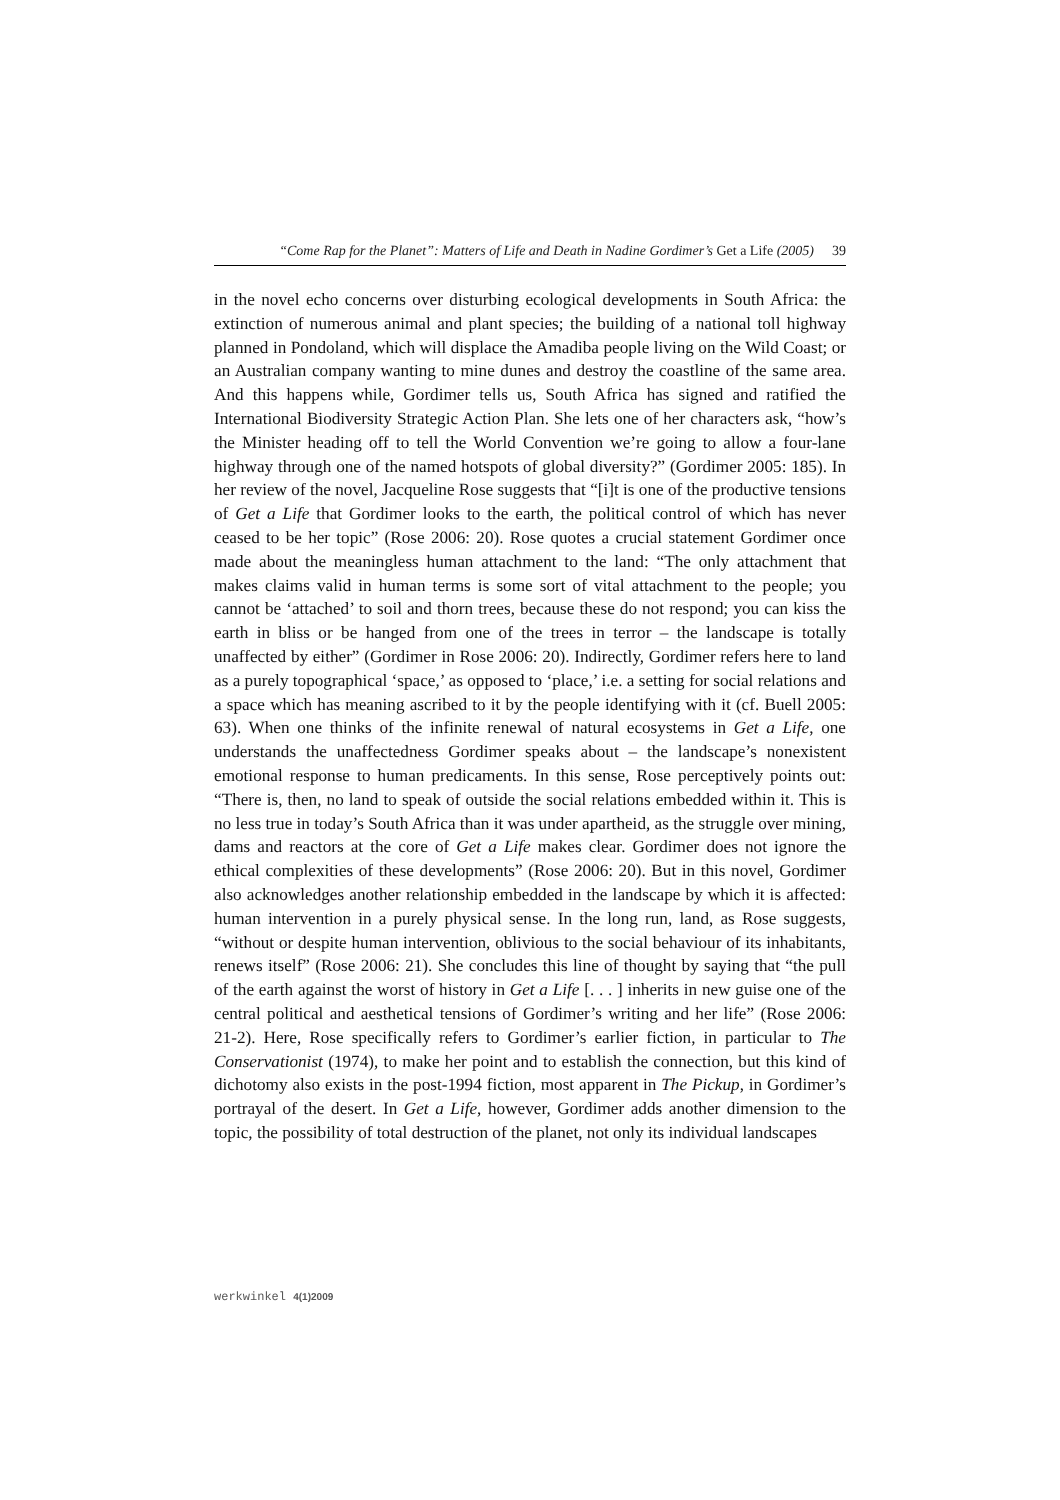“Come Rap for the Planet”: Matters of Life and Death in Nadine Gordimer’s Get a Life (2005) 39
in the novel echo concerns over disturbing ecological developments in South Africa: the extinction of numerous animal and plant species; the building of a national toll highway planned in Pondoland, which will displace the Amadiba people living on the Wild Coast; or an Australian company wanting to mine dunes and destroy the coastline of the same area. And this happens while, Gordimer tells us, South Africa has signed and ratified the International Biodiversity Strategic Action Plan. She lets one of her characters ask, “how’s the Minister heading off to tell the World Convention we’re going to allow a four-lane highway through one of the named hotspots of global diversity?” (Gordimer 2005: 185). In her review of the novel, Jacqueline Rose suggests that “[i]t is one of the productive tensions of Get a Life that Gordimer looks to the earth, the political control of which has never ceased to be her topic” (Rose 2006: 20). Rose quotes a crucial statement Gordimer once made about the meaningless human attachment to the land: “The only attachment that makes claims valid in human terms is some sort of vital attachment to the people; you cannot be ‘attached’ to soil and thorn trees, because these do not respond; you can kiss the earth in bliss or be hanged from one of the trees in terror – the landscape is totally unaffected by either” (Gordimer in Rose 2006: 20). Indirectly, Gordimer refers here to land as a purely topographical ‘space,’ as opposed to ‘place,’ i.e. a setting for social relations and a space which has meaning ascribed to it by the people identifying with it (cf. Buell 2005: 63). When one thinks of the infinite renewal of natural ecosystems in Get a Life, one understands the unaffectedness Gordimer speaks about – the landscape’s nonexistent emotional response to human predicaments. In this sense, Rose perceptively points out: “There is, then, no land to speak of outside the social relations embedded within it. This is no less true in today’s South Africa than it was under apartheid, as the struggle over mining, dams and reactors at the core of Get a Life makes clear. Gordimer does not ignore the ethical complexities of these developments” (Rose 2006: 20). But in this novel, Gordimer also acknowledges another relationship embedded in the landscape by which it is affected: human intervention in a purely physical sense. In the long run, land, as Rose suggests, “without or despite human intervention, oblivious to the social behaviour of its inhabitants, renews itself” (Rose 2006: 21). She concludes this line of thought by saying that “the pull of the earth against the worst of history in Get a Life [. . . ] inherits in new guise one of the central political and aesthetical tensions of Gordimer’s writing and her life” (Rose 2006: 21-2). Here, Rose specifically refers to Gordimer’s earlier fiction, in particular to The Conservationist (1974), to make her point and to establish the connection, but this kind of dichotomy also exists in the post-1994 fiction, most apparent in The Pickup, in Gordimer’s portrayal of the desert. In Get a Life, however, Gordimer adds another dimension to the topic, the possibility of total destruction of the planet, not only its individual landscapes
werkwinkel 4(1)2009